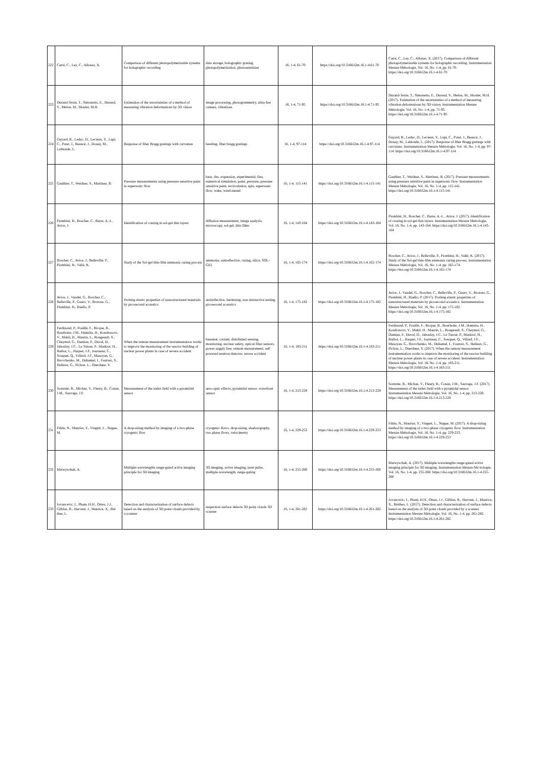| 222 | Carré, C., Ley, C., Allonas, X. | Comparison of different photopolymerizable systems for holographic recording | data storage, holographic grating, photopolymerization, photosensitizer | 16, 1-4, 61-70 | https://doi.org/10.3166/i2m.16.1-4.61-70 | Carré, C., Ley, C., Allonas, X. (2017). Comparison of different photopolymerizable systems for holographic recording. Instrumentation Mesure Métrologie, Vol. 16, No. 1-4, pp. 61-70. https://doi.org/10.3166/i2m.16.1-4.61-70 |
| 223 | Durand-Texte, T., Simonetto, E., Durand, S., Melon, M., Moulet, M.H. | Estimation of the uncertainties of a method of measuring vibration deformations by 3D vision | image processing, photogrammetry, ultra-fast camera, vibrations | 16, 1-4, 71-95 | https://doi.org/10.3166/i2m.16.1-4.71-95 | Durand-Texte, T., Simonetto, E., Durand, S., Melon, M., Moulet, M.H. (2017). Estimation of the uncertainties of a method of measuring vibration deformations by 3D vision. Instrumentation Mesure Métrologie, Vol. 16, No. 1-4, pp. 71-95. https://doi.org/10.3166/i2m.16.1-4.71-95 |
| 224 | Guyard, R., Leduc, D., Lecieux, Y., Lupi, C., Potet, J., Beaucé, J., Douay, M., Lablonde, L. | Response of fiber Bragg gratings with curvature | bending, fiber bragg gratings | 16, 1-4, 97-114 | https://doi.org/10.3166/i2m.16.1-4.97-114 | Guyard, R., Leduc, D., Lecieux, Y., Lupi, C., Potet, J., Beaucé, J., Douay, M., Lablonde, L. (2017). Response of fiber Bragg gratings with curvature. Instrumentation Mesure Métrologie, Vol. 16, No. 1-4, pp. 97-114. https://doi.org/10.3166/i2m.16.1-4.97-114 |
| 225 | Gauthier, T., Weidner, S., Martinez, B. | Pressure measurements using pressure sensitive paint in supersonic flow | base, des, expansion, experimental, fins, numerical simulation, paint, pressure, pressure sensitive paint, recirculation, spin, supersonic flow, wake, wind-tunnel | 16, 1-4, 115-141 | https://doi.org/10.3166/i2m.16.1-4.115-141 | Gauthier, T., Weidner, S., Martinez, B. (2017). Pressure measurements using pressure sensitive paint in supersonic flow. Instrumentation Mesure Métrologie, Vol. 16, No. 1-4, pp. 115-141. https://doi.org/10.3166/i2m.16.1-4.115-141 |
| 226 | Piombini, H., Boscher, C., Barre, A.-L., Avice, J. | Identification of crazing in sol-gel thin layers | diffusion measurement, image analysis, microscopy, sol-gel, thin films | 16, 1-4, 143-164 | https://doi.org/10.3166/i2m.16.1-4.143-164 | Piombini, H., Boscher, C., Barre, A.-L., Avice, J. (2017). Identification of crazing in sol-gel thin layers. Instrumentation Mesure Métrologie, Vol. 16, No. 1-4, pp. 143-164. https://doi.org/10.3166/i2m.16.1-4.143-164 |
| 227 | Boscher, C., Avice, J., Belleville, P., Piombini, H., Vallé, K. | Study of the Sol-gel thin-film ammonia curing process | ammonia, antireflective, curing, silica, SOL-GEL | 16, 1-4, 165-174 | https://doi.org/10.3166/i2m.16.1-4.165-174 | Boscher, C., Avice, J., Belleville, P., Piombini, H., Vallé, K. (2017). Study of the Sol-gel thin-film ammonia curing process. Instrumentation Mesure Métrologie, Vol. 16, No. 1-4, pp. 165-174. https://doi.org/10.3166/i2m.16.1-4.165-174 |
| 228 | Avice, J., Vaudel, G., Boscher, C., Belleville, P., Gusev, V., Brotons, G., Piombini, H., Ruello, P. | Probing elastic properties of nanostructured materials by picosecond acoustics | antireflective, hardening, non destructive testing, picosecond acoustics | 16, 1-4, 175-182 | https://doi.org/10.3166/i2m.16.1-4.175-182 | Avice, J., Vaudel, G., Boscher, C., Belleville, P., Gusev, V., Brotons, G., Piombini, H., Ruello, P. (2017). Probing elastic properties of nanostructured materials by picosecond acoustics. Instrumentation Mesure Métrologie, Vol. 16, No. 1-4, pp. 175-182. https://doi.org/10.3166/i2m.16.1-4.175-182 |
| 229 | Ferdinand, P., Pouillé, F., Ricque, B., Bourbotte, J.M., Hamrita, H., Kondrasovs, V., Makil, H., Maurin, L., Rougeault, S., Cheymol, G., Damian, F., Duval, D., Jaboulay, J.C., Le Tutour, P., Maskrot, H., Barbot, L., Haquet, J.F., Journeau, C., Souquet, Q., Villard, J.F., Musoyan, G., Brovchenko, M., Duhamel, I., Fourrez, S., Helleux, G., Pichon, L., Ouerdane, Y. | When the remote measurement instrumentation works to improve the monitoring of the reactor building of nuclear power plants in case of severe accident | basemat, corium, distributed sensing, monitoring, nuclear safety, optical fiber sensors, power supply free, remote measurement, self powered neutron detector, severe accident | 16, 1-4, 183-211 | https://doi.org/10.3166/i2m.16.1-4.183-211 | Ferdinand, P., Pouillé, F., Ricque, B., Bourbotte, J.M., Hamrita, H., Kondrasovs, V., Makil, H., Maurin, L., Rougeault, S., Cheymol, G., Damian, F., Duval, D., Jaboulay, J.C., Le Tutour, P., Maskrot, H., Barbot, L., Haquet, J.F., Journeau, C., Souquet, Q., Villard, J.F., Musoyan, G., Brovchenko, M., Duhamel, I., Fourrez, S., Helleux, G., Pichon, L., Ouerdane, Y. (2017). When the remote measurement instrumentation works to improve the monitoring of the reactor building of nuclear power plants in case of severe accident. Instrumentation Mesure Métrologie, Vol. 16, No. 1-4, pp. 183-211. https://doi.org/10.3166/i2m.16.1-4.183-211 |
| 230 | Sorrente, B., Michau, V., Fleury, B., Conan, J.M., Sauvage, J.F. | Measurement of the index field with a pyramidal sensor | aero-optic effects, pyramidal sensor, wavefront sensor | 16, 1-4, 213-228 | https://doi.org/10.3166/i2m.16.1-4.213-228 | Sorrente, B., Michau, V., Fleury, B., Conan, J.M., Sauvage, J.F. (2017). Measurement of the index field with a pyramidal sensor. Instrumentation Mesure Métrologie, Vol. 16, No. 1-4, pp. 213-228. https://doi.org/10.3166/i2m.16.1-4.213-228 |
| 231 | Fdida, N., Mauriot, Y., Vingert, L., Nugue, M. | A drop-sizing method by imaging of a two-phase cryogenic flow | cryogenic flows, drop-sizing, shadowgraphy, two phase flows, velocimetry | 16, 1-4, 229-253 | https://doi.org/10.3166/i2m.16.1-4.229-253 | Fdida, N., Mauriot, Y., Vingert, L., Nugue, M. (2017). A drop-sizing method by imaging of a two-phase cryogenic flow. Instrumentation Mesure Métrologie, Vol. 16, No. 1-4, pp. 229-253. https://doi.org/10.3166/i2m.16.1-4.229-253 |
| 232 | Matwyschuk, A. | Multiple-wavelengths range-gated active imaging principle for 3D imaging | 3D imaging, active imaging, laser pulse, multiple-wavelength, range-gating | 16, 1-4, 255-260 | https://doi.org/10.3166/i2m.16.1-4.255-260 | Matwyschuk, A. (2017). Multiple-wavelengths range-gated active imaging principle for 3D imaging. Instrumentation Mesure Mé trologie, Vol. 16, No. 1-4, pp. 255-260. https://doi.org/10.3166/i2m.16.1-4.255-260 |
| 233 | Jovancevic, I., Pham, H.H., Orteu, J.J., Gilblas, R., Harvent, J., Maurice, X., Brè thes, L. | Detection and characterization of surface defects based on the analysis of 3D point clouds provided by a scanner | inspection surface defects 3D point clouds 3D scanner | 16, 1-4, 261-282 | https://doi.org/10.3166/i2m.16.1-4.261-282 | Jovancevic, I., Pham, H.H., Orteu, J.J., Gilblas, R., Harvent, J., Maurice, X., Brèthes, L. (2017). Detection and characterization of surface defects based on the analysis of 3D point clouds provided by a scanner. Instrumentation Mesure Métrologie, Vol. 16, No. 1-4, pp. 261-282. https://doi.org/10.3166/i2m.16.1-4.261-282 |